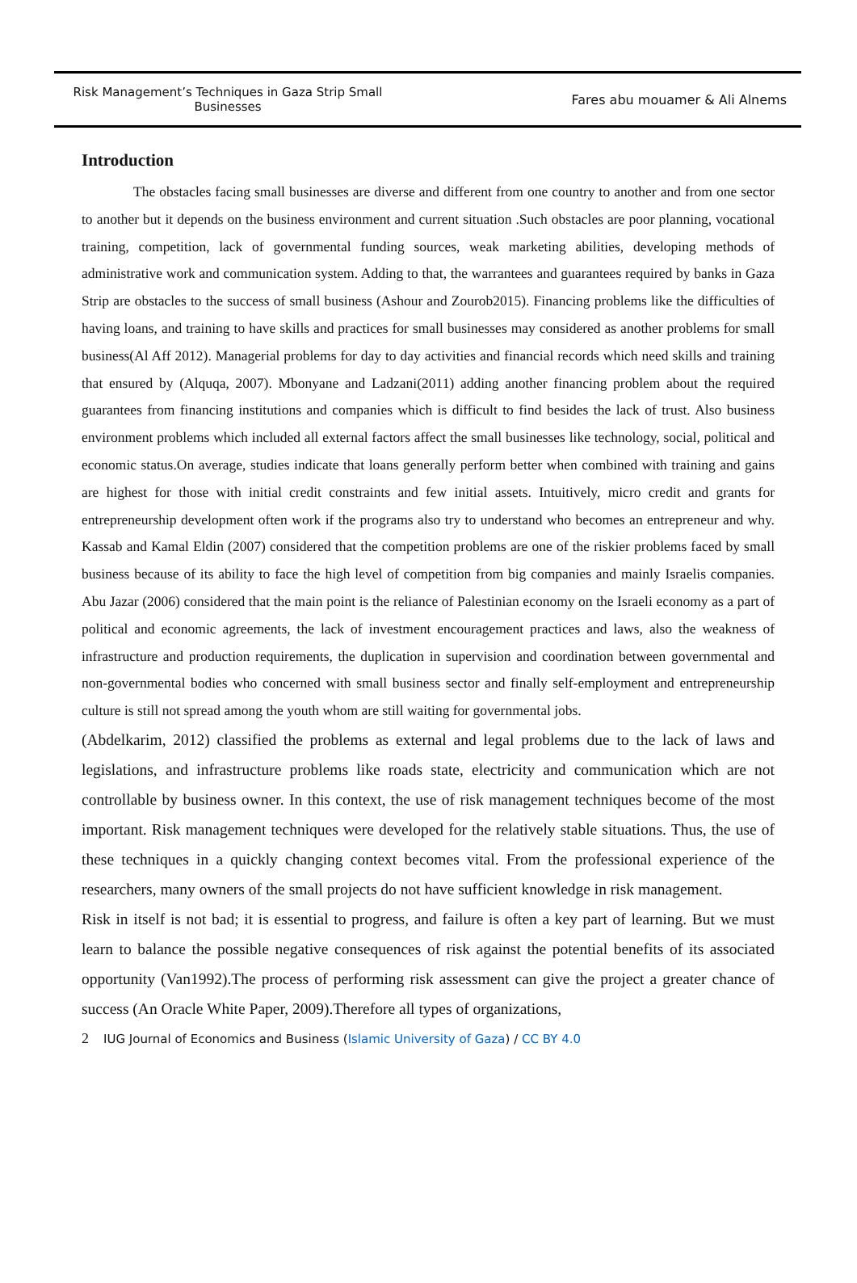Risk Management’s Techniques in Gaza Strip Small Businesses
Fares abu mouamer & Ali Alnems
Introduction
The obstacles facing small businesses are diverse and different from one country to another and from one sector to another but it depends on the business environment and current situation .Such obstacles are poor planning, vocational training, competition, lack of governmental funding sources, weak marketing abilities, developing methods of administrative work and communication system. Adding to that, the warrantees and guarantees required by banks in Gaza Strip are obstacles to the success of small business (Ashour and Zourob2015). Financing problems like the difficulties of having loans, and training to have skills and practices for small businesses may considered as another problems for small business(Al Aff 2012). Managerial problems for day to day activities and financial records which need skills and training that ensured by (Alquqa, 2007). Mbonyane and Ladzani(2011) adding another financing problem about the required guarantees from financing institutions and companies which is difficult to find besides the lack of trust. Also business environment problems which included all external factors affect the small businesses like technology, social, political and economic status.On average, studies indicate that loans generally perform better when combined with training and gains are highest for those with initial credit constraints and few initial assets. Intuitively, micro credit and grants for entrepreneurship development often work if the programs also try to understand who becomes an entrepreneur and why. Kassab and Kamal Eldin (2007) considered that the competition problems are one of the riskier problems faced by small business because of its ability to face the high level of competition from big companies and mainly Israelis companies. Abu Jazar (2006) considered that the main point is the reliance of Palestinian economy on the Israeli economy as a part of political and economic agreements, the lack of investment encouragement practices and laws, also the weakness of infrastructure and production requirements, the duplication in supervision and coordination between governmental and non-governmental bodies who concerned with small business sector and finally self-employment and entrepreneurship culture is still not spread among the youth whom are still waiting for governmental jobs.
(Abdelkarim, 2012) classified the problems as external and legal problems due to the lack of laws and legislations, and infrastructure problems like roads state, electricity and communication which are not controllable by business owner. In this context, the use of risk management techniques become of the most important. Risk management techniques were developed for the relatively stable situations. Thus, the use of these techniques in a quickly changing context becomes vital. From the professional experience of the researchers, many owners of the small projects do not have sufficient knowledge in risk management.
Risk in itself is not bad; it is essential to progress, and failure is often a key part of learning. But we must learn to balance the possible negative consequences of risk against the potential benefits of its associated opportunity (Van1992).The process of performing risk assessment can give the project a greater chance of success (An Oracle White Paper, 2009).Therefore all types of organizations,
2 IUG Journal of Economics and Business (Islamic University of Gaza) / CC BY 4.0